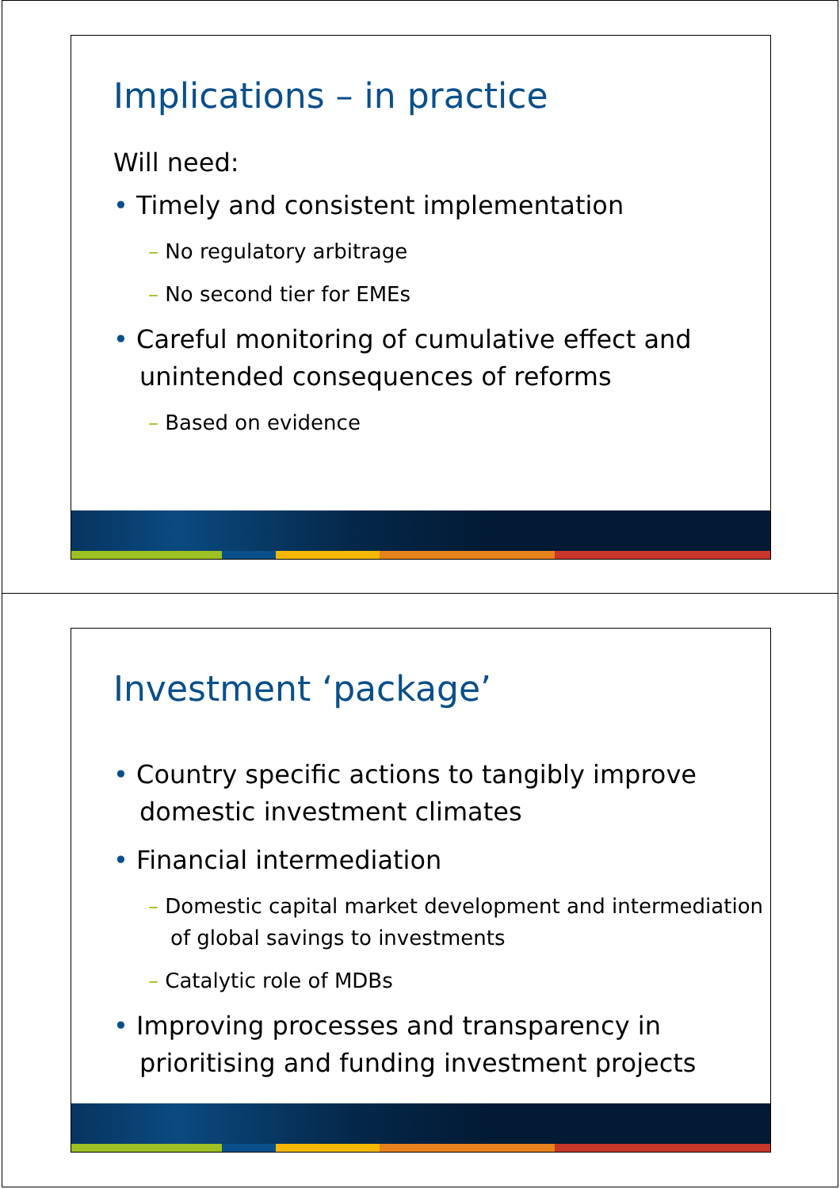Implications – in practice
Will need:
• Timely and consistent implementation
– No regulatory arbitrage
– No second tier for EMEs
• Careful monitoring of cumulative effect and unintended consequences of reforms
– Based on evidence
Investment ‘package’
• Country specific actions to tangibly improve domestic investment climates
• Financial intermediation
– Domestic capital market development and intermediation of global savings to investments
– Catalytic role of MDBs
• Improving processes and transparency in prioritising and funding investment projects